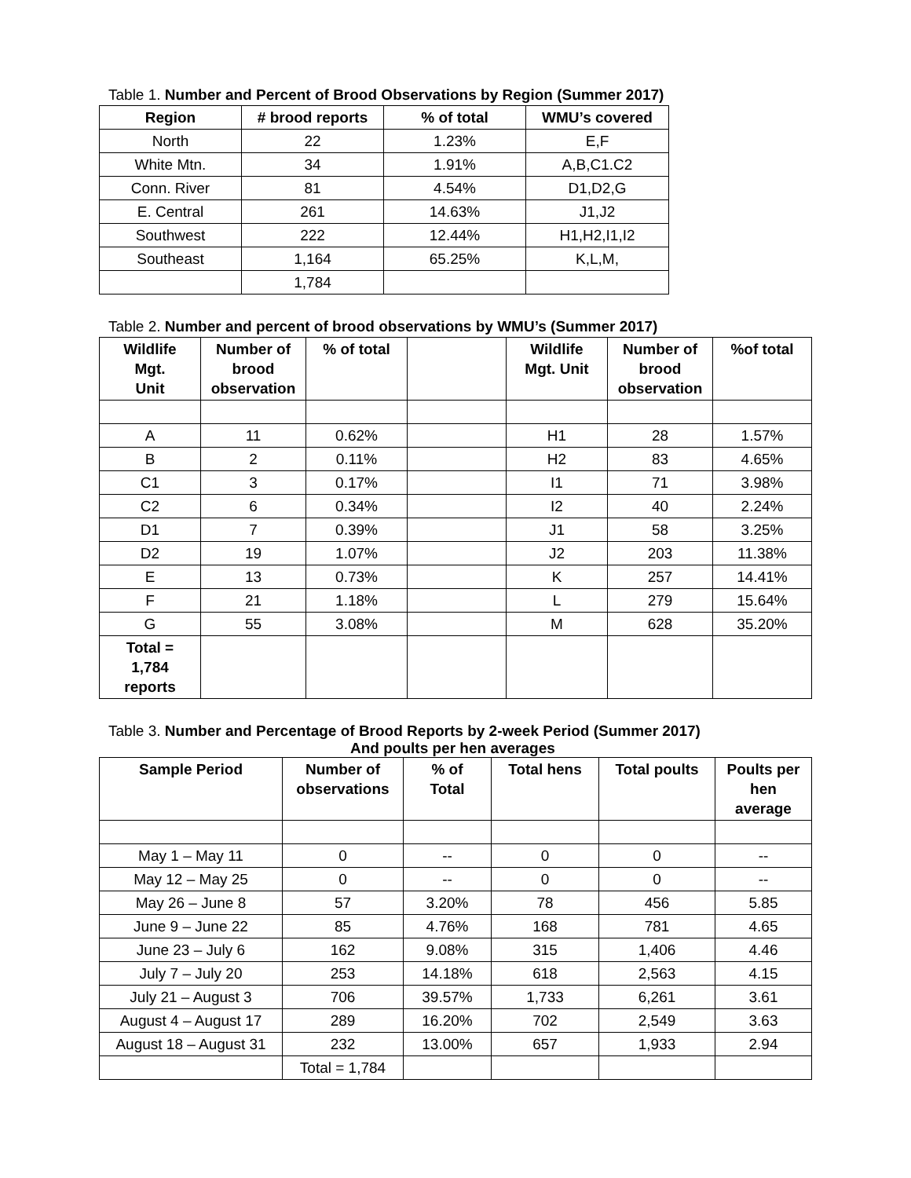Table 1. Number and Percent of Brood Observations by Region (Summer 2017)
| Region | # brood reports | % of total | WMU’s covered |
| --- | --- | --- | --- |
| North | 22 | 1.23% | E,F |
| White Mtn. | 34 | 1.91% | A,B,C1.C2 |
| Conn. River | 81 | 4.54% | D1,D2,G |
| E. Central | 261 | 14.63% | J1,J2 |
| Southwest | 222 | 12.44% | H1,H2,I1,I2 |
| Southeast | 1,164 | 65.25% | K,L,M, |
| | 1,784 | | |
Table 2. Number and percent of brood observations by WMU’s (Summer 2017)
| Wildlife Mgt. Unit | Number of brood observation | % of total | | Wildlife Mgt. Unit | Number of brood observation | %of total |
| --- | --- | --- | --- | --- | --- | --- |
| A | 11 | 0.62% | | H1 | 28 | 1.57% |
| B | 2 | 0.11% | | H2 | 83 | 4.65% |
| C1 | 3 | 0.17% | | I1 | 71 | 3.98% |
| C2 | 6 | 0.34% | | I2 | 40 | 2.24% |
| D1 | 7 | 0.39% | | J1 | 58 | 3.25% |
| D2 | 19 | 1.07% | | J2 | 203 | 11.38% |
| E | 13 | 0.73% | | K | 257 | 14.41% |
| F | 21 | 1.18% | | L | 279 | 15.64% |
| G | 55 | 3.08% | | M | 628 | 35.20% |
| Total = 1,784 reports | | | | | | |
Table 3. Number and Percentage of Brood Reports by 2-week Period (Summer 2017)
And poults per hen averages
| Sample Period | Number of observations | % of Total | Total hens | Total poults | Poults per hen average |
| --- | --- | --- | --- | --- | --- |
| May 1 – May 11 | 0 | -- | 0 | 0 | -- |
| May 12 – May 25 | 0 | -- | 0 | 0 | -- |
| May 26 – June 8 | 57 | 3.20% | 78 | 456 | 5.85 |
| June 9 – June 22 | 85 | 4.76% | 168 | 781 | 4.65 |
| June 23 – July 6 | 162 | 9.08% | 315 | 1,406 | 4.46 |
| July 7 – July 20 | 253 | 14.18% | 618 | 2,563 | 4.15 |
| July 21 – August 3 | 706 | 39.57% | 1,733 | 6,261 | 3.61 |
| August 4 – August 17 | 289 | 16.20% | 702 | 2,549 | 3.63 |
| August 18 – August 31 | 232 | 13.00% | 657 | 1,933 | 2.94 |
| | Total = 1,784 | | | | |